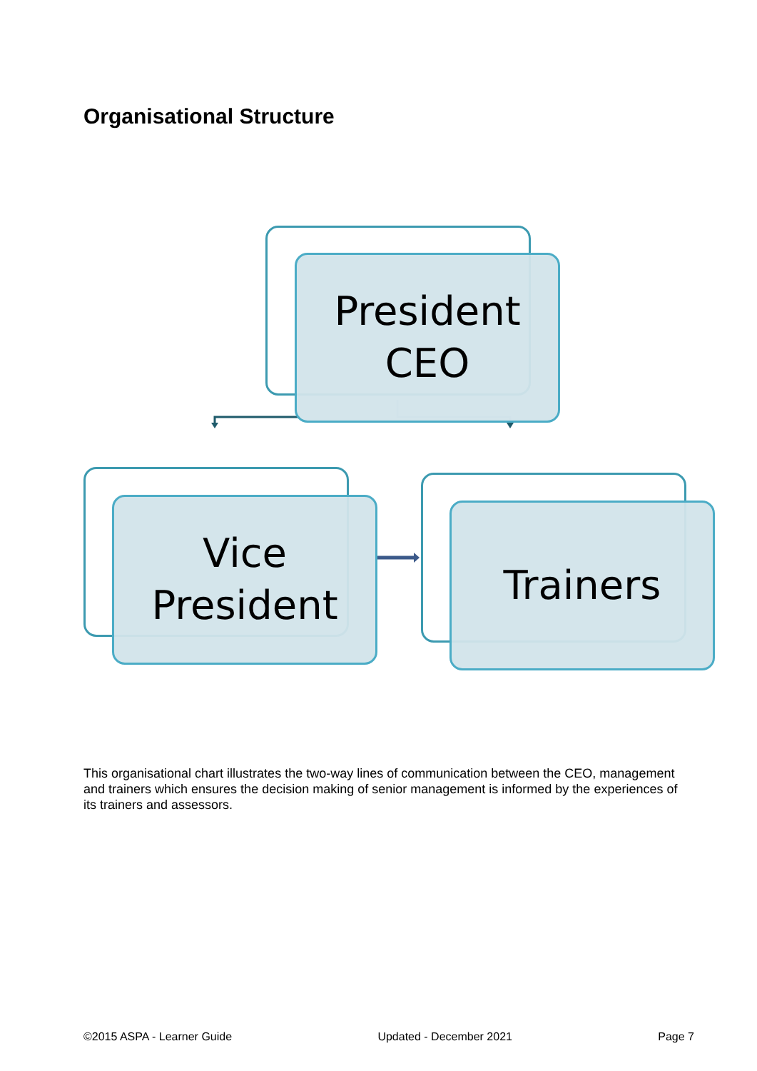Organisational Structure
President
CEO
Vice
President
Trainers
This organisational chart illustrates the two-way lines of communication between the CEO, management and trainers which ensures the decision making of senior management is informed by the experiences of its trainers and assessors.
©2015 ASPA - Learner Guide Updated - December 2021 Page 7